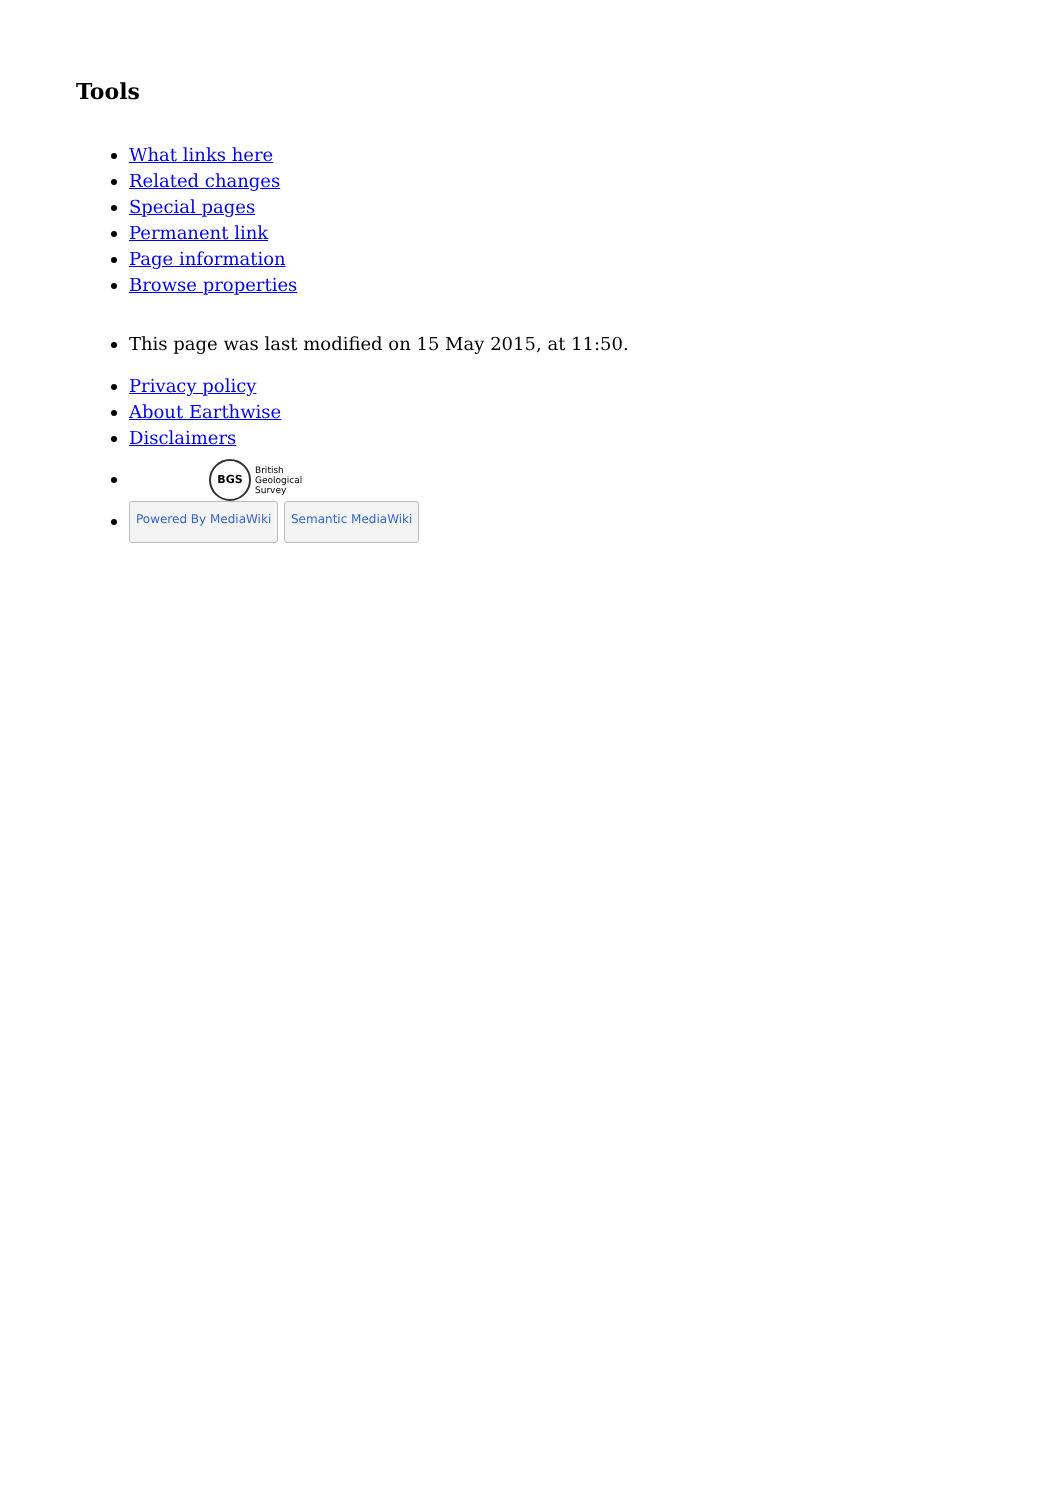Tools
What links here
Related changes
Special pages
Permanent link
Page information
Browse properties
This page was last modified on 15 May 2015, at 11:50.
Privacy policy
About Earthwise
Disclaimers
BGS British
Geological
Survey
Powered By MediaWiki Semantic MediaWiki